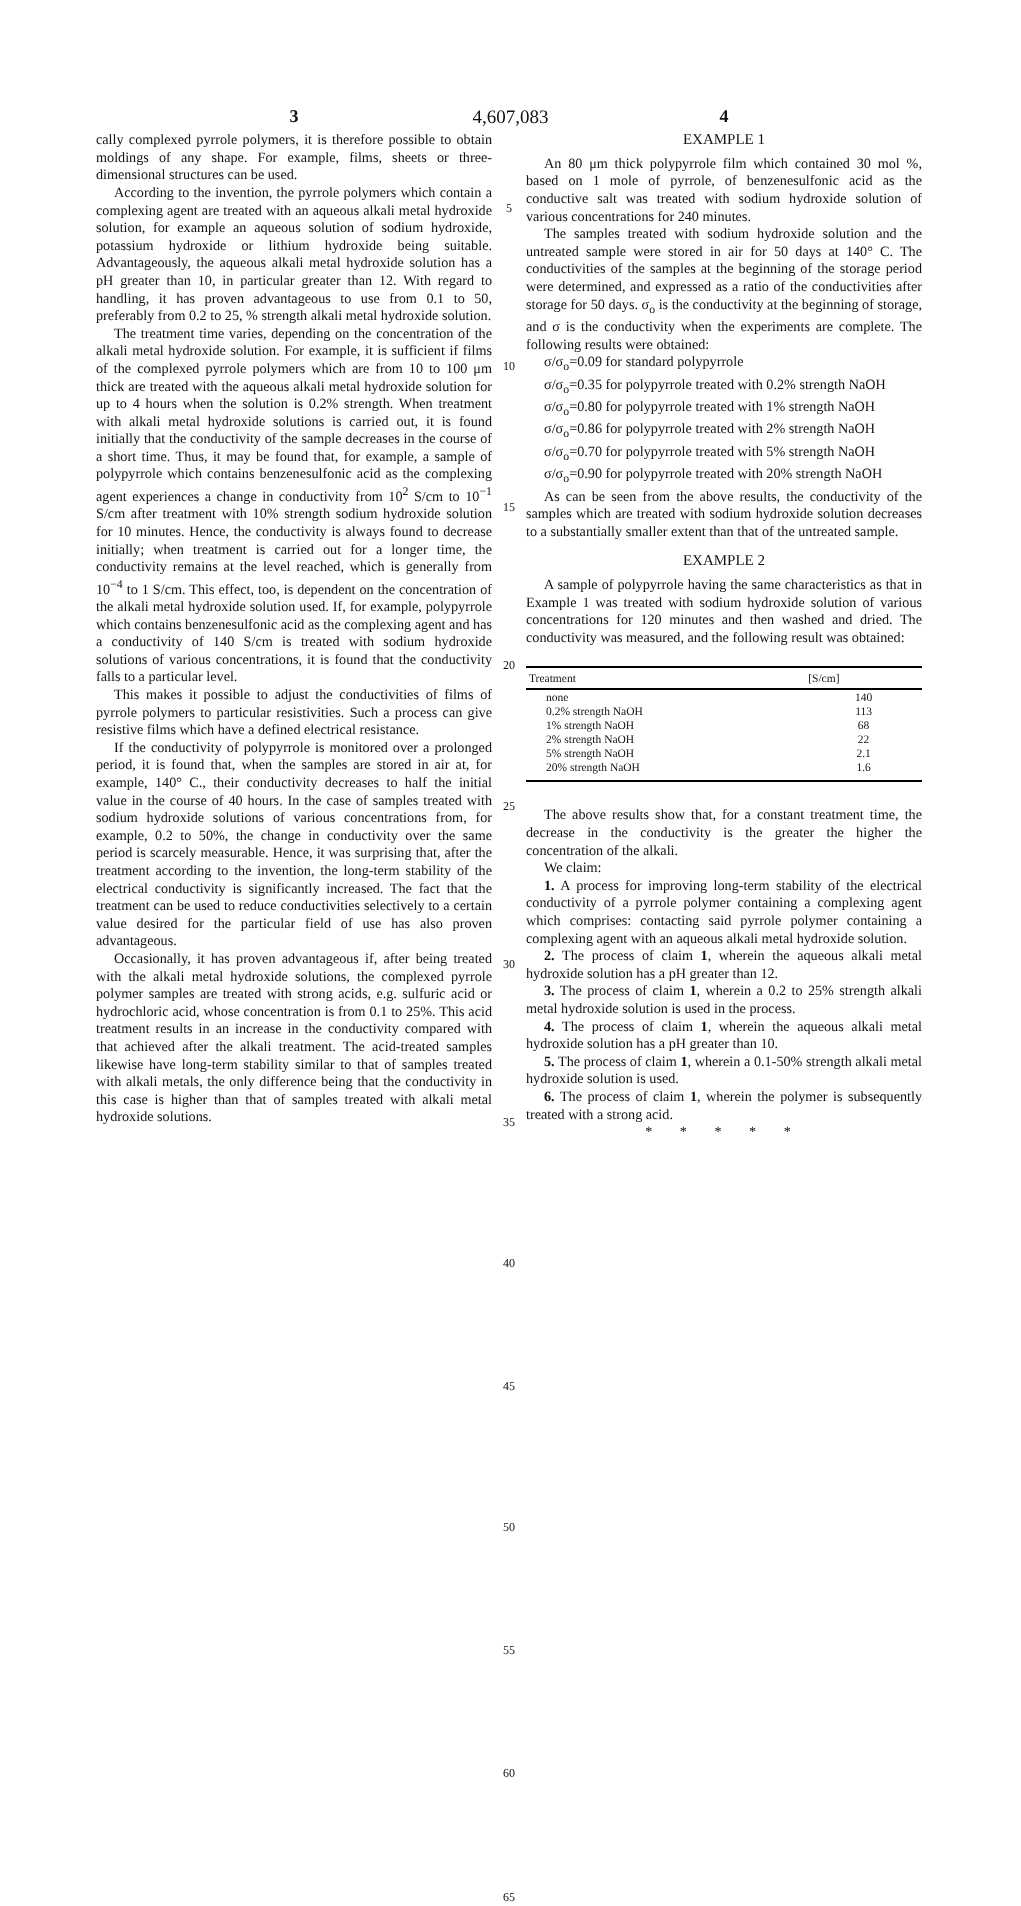4,607,083
3
cally complexed pyrrole polymers, it is therefore possible to obtain moldings of any shape. For example, films, sheets or three-dimensional structures can be used.
According to the invention, the pyrrole polymers which contain a complexing agent are treated with an aqueous alkali metal hydroxide solution, for example an aqueous solution of sodium hydroxide, potassium hydroxide or lithium hydroxide being suitable. Advantageously, the aqueous alkali metal hydroxide solution has a pH greater than 10, in particular greater than 12. With regard to handling, it has proven advantageous to use from 0.1 to 50, preferably from 0.2 to 25, % strength alkali metal hydroxide solution.
The treatment time varies, depending on the concentration of the alkali metal hydroxide solution. For example, it is sufficient if films of the complexed pyrrole polymers which are from 10 to 100 μm thick are treated with the aqueous alkali metal hydroxide solution for up to 4 hours when the solution is 0.2% strength. When treatment with alkali metal hydroxide solutions is carried out, it is found initially that the conductivity of the sample decreases in the course of a short time. Thus, it may be found that, for example, a sample of polypyrrole which contains benzenesulfonic acid as the complexing agent experiences a change in conductivity from 10<sup>2</sup> S/cm to 10<sup>−1</sup> S/cm after treatment with 10% strength sodium hydroxide solution for 10 minutes. Hence, the conductivity is always found to decrease initially; when treatment is carried out for a longer time, the conductivity remains at the level reached, which is generally from 10<sup>−4</sup> to 1 S/cm. This effect, too, is dependent on the concentration of the alkali metal hydroxide solution used. If, for example, polypyrrole which contains benzenesulfonic acid as the complexing agent and has a conductivity of 140 S/cm is treated with sodium hydroxide solutions of various concentrations, it is found that the conductivity falls to a particular level.
This makes it possible to adjust the conductivities of films of pyrrole polymers to particular resistivities. Such a process can give resistive films which have a defined electrical resistance.
If the conductivity of polypyrrole is monitored over a prolonged period, it is found that, when the samples are stored in air at, for example, 140° C., their conductivity decreases to half the initial value in the course of 40 hours. In the case of samples treated with sodium hydroxide solutions of various concentrations from, for example, 0.2 to 50%, the change in conductivity over the same period is scarcely measurable. Hence, it was surprising that, after the treatment according to the invention, the long-term stability of the electrical conductivity is significantly increased. The fact that the treatment can be used to reduce conductivities selectively to a certain value desired for the particular field of use has also proven advantageous.
Occasionally, it has proven advantageous if, after being treated with the alkali metal hydroxide solutions, the complexed pyrrole polymer samples are treated with strong acids, e.g. sulfuric acid or hydrochloric acid, whose concentration is from 0.1 to 25%. This acid treatment results in an increase in the conductivity compared with that achieved after the alkali treatment. The acid-treated samples likewise have long-term stability similar to that of samples treated with alkali metals, the only difference being that the conductivity in this case is higher than that of samples treated with alkali metal hydroxide solutions.
5
10
15
20
25
30
35
40
45
50
55
60
65
4
EXAMPLE 1
An 80 μm thick polypyrrole film which contained 30 mol %, based on 1 mole of pyrrole, of benzenesulfonic acid as the conductive salt was treated with sodium hydroxide solution of various concentrations for 240 minutes.
The samples treated with sodium hydroxide solution and the untreated sample were stored in air for 50 days at 140° C. The conductivities of the samples at the beginning of the storage period were determined, and expressed as a ratio of the conductivities after storage for 50 days. σ<sub>o</sub> is the conductivity at the beginning of storage, and σ is the conductivity when the experiments are complete. The following results were obtained:
σ/σ<sub>o</sub>=0.09 for standard polypyrrole
σ/σ<sub>o</sub>=0.35 for polypyrrole treated with 0.2% strength NaOH
σ/σ<sub>o</sub>=0.80 for polypyrrole treated with 1% strength NaOH
σ/σ<sub>o</sub>=0.86 for polypyrrole treated with 2% strength NaOH
σ/σ<sub>o</sub>=0.70 for polypyrrole treated with 5% strength NaOH
σ/σ<sub>o</sub>=0.90 for polypyrrole treated with 20% strength NaOH
As can be seen from the above results, the conductivity of the samples which are treated with sodium hydroxide solution decreases to a substantially smaller extent than that of the untreated sample.
EXAMPLE 2
A sample of polypyrrole having the same characteristics as that in Example 1 was treated with sodium hydroxide solution of various concentrations for 120 minutes and then washed and dried. The conductivity was measured, and the following result was obtained:
| Treatment | [S/cm] |
| --- | --- |
| none | 140 |
| 0.2% strength NaOH | 113 |
| 1% strength NaOH | 68 |
| 2% strength NaOH | 22 |
| 5% strength NaOH | 2.1 |
| 20% strength NaOH | 1.6 |
The above results show that, for a constant treatment time, the decrease in the conductivity is the greater the higher the concentration of the alkali.
We claim:
1. A process for improving long-term stability of the electrical conductivity of a pyrrole polymer containing a complexing agent which comprises: contacting said pyrrole polymer containing a complexing agent with an aqueous alkali metal hydroxide solution.
2. The process of claim 1, wherein the aqueous alkali metal hydroxide solution has a pH greater than 12.
3. The process of claim 1, wherein a 0.2 to 25% strength alkali metal hydroxide solution is used in the process.
4. The process of claim 1, wherein the aqueous alkali metal hydroxide solution has a pH greater than 10.
5. The process of claim 1, wherein a 0.1-50% strength alkali metal hydroxide solution is used.
6. The process of claim 1, wherein the polymer is subsequently treated with a strong acid.
* * * * *